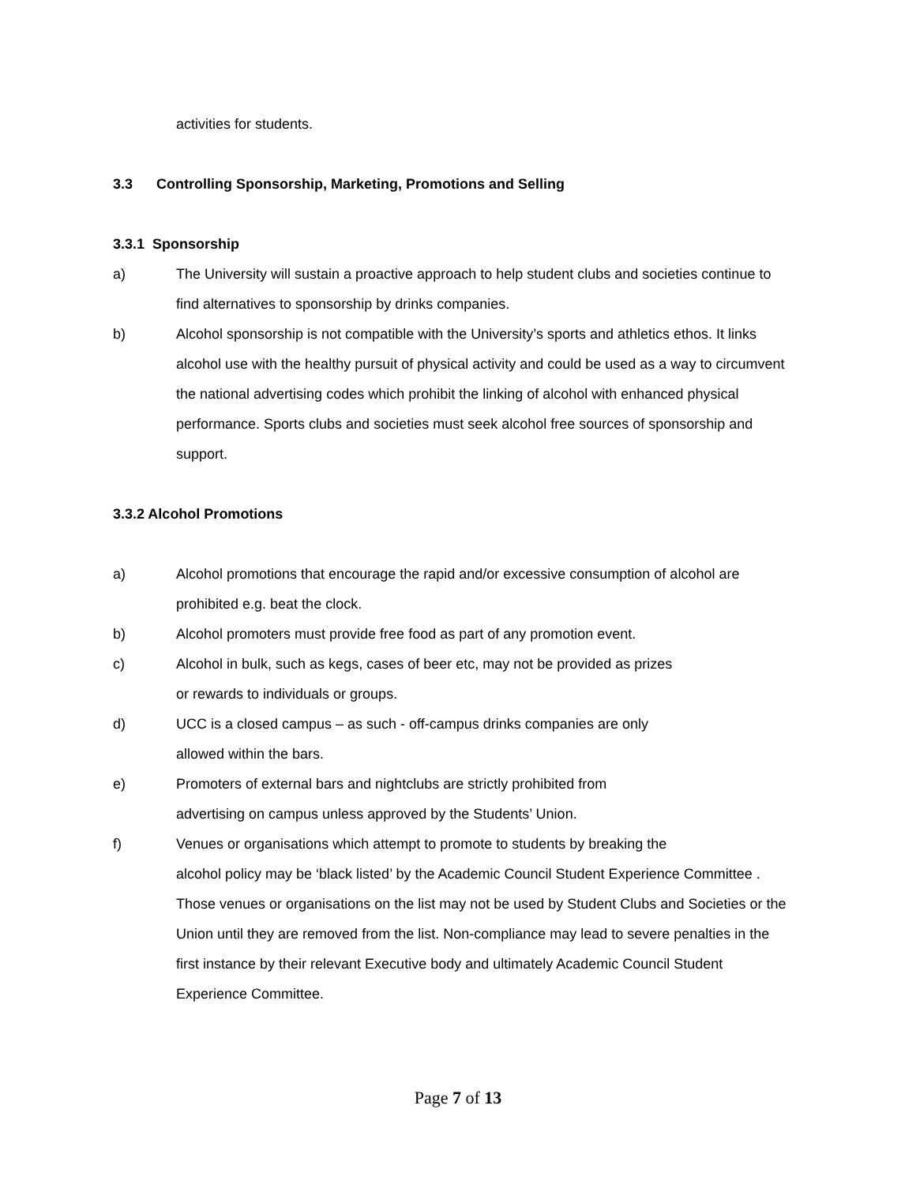activities for students.
3.3 Controlling Sponsorship, Marketing, Promotions and Selling
3.3.1 Sponsorship
a) The University will sustain a proactive approach to help student clubs and societies continue to find alternatives to sponsorship by drinks companies.
b) Alcohol sponsorship is not compatible with the University’s sports and athletics ethos. It links alcohol use with the healthy pursuit of physical activity and could be used as a way to circumvent the national advertising codes which prohibit the linking of alcohol with enhanced physical performance. Sports clubs and societies must seek alcohol free sources of sponsorship and support.
3.3.2 Alcohol Promotions
a) Alcohol promotions that encourage the rapid and/or excessive consumption of alcohol are prohibited e.g. beat the clock.
b) Alcohol promoters must provide free food as part of any promotion event.
c) Alcohol in bulk, such as kegs, cases of beer etc, may not be provided as prizes
or rewards to individuals or groups.
d) UCC is a closed campus – as such - off-campus drinks companies are only
allowed within the bars.
e) Promoters of external bars and nightclubs are strictly prohibited from
advertising on campus unless approved by the Students’ Union.
f) Venues or organisations which attempt to promote to students by breaking the
alcohol policy may be ‘black listed’ by the Academic Council Student Experience Committee . Those venues or organisations on the list may not be used by Student Clubs and Societies or the Union until they are removed from the list. Non-compliance may lead to severe penalties in the first instance by their relevant Executive body and ultimately Academic Council Student Experience Committee.
Page 7 of 13